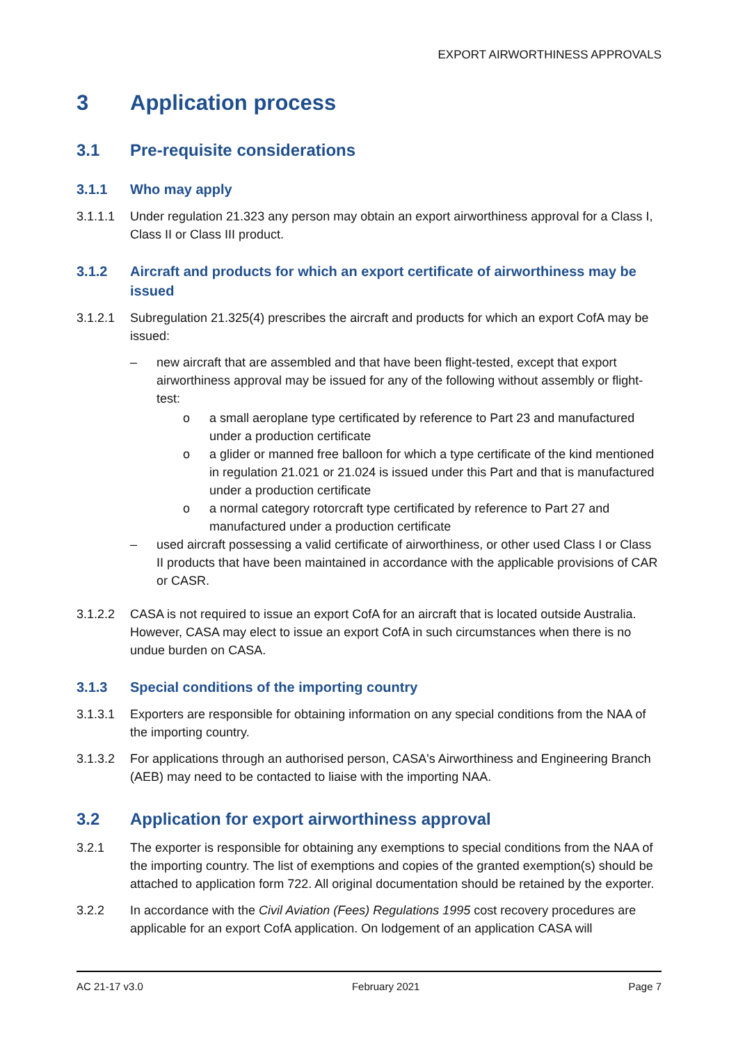EXPORT AIRWORTHINESS APPROVALS
3 Application process
3.1 Pre-requisite considerations
3.1.1 Who may apply
3.1.1.1 Under regulation 21.323 any person may obtain an export airworthiness approval for a Class I, Class II or Class III product.
3.1.2 Aircraft and products for which an export certificate of airworthiness may be issued
3.1.2.1 Subregulation 21.325(4) prescribes the aircraft and products for which an export CofA may be issued:
– new aircraft that are assembled and that have been flight-tested, except that export airworthiness approval may be issued for any of the following without assembly or flight-test:
o a small aeroplane type certificated by reference to Part 23 and manufactured under a production certificate
o a glider or manned free balloon for which a type certificate of the kind mentioned in regulation 21.021 or 21.024 is issued under this Part and that is manufactured under a production certificate
o a normal category rotorcraft type certificated by reference to Part 27 and manufactured under a production certificate
– used aircraft possessing a valid certificate of airworthiness, or other used Class I or Class II products that have been maintained in accordance with the applicable provisions of CAR or CASR.
3.1.2.2 CASA is not required to issue an export CofA for an aircraft that is located outside Australia. However, CASA may elect to issue an export CofA in such circumstances when there is no undue burden on CASA.
3.1.3 Special conditions of the importing country
3.1.3.1 Exporters are responsible for obtaining information on any special conditions from the NAA of the importing country.
3.1.3.2 For applications through an authorised person, CASA's Airworthiness and Engineering Branch (AEB) may need to be contacted to liaise with the importing NAA.
3.2 Application for export airworthiness approval
3.2.1 The exporter is responsible for obtaining any exemptions to special conditions from the NAA of the importing country. The list of exemptions and copies of the granted exemption(s) should be attached to application form 722. All original documentation should be retained by the exporter.
3.2.2 In accordance with the Civil Aviation (Fees) Regulations 1995 cost recovery procedures are applicable for an export CofA application. On lodgement of an application CASA will
AC 21-17 v3.0 February 2021 Page 7